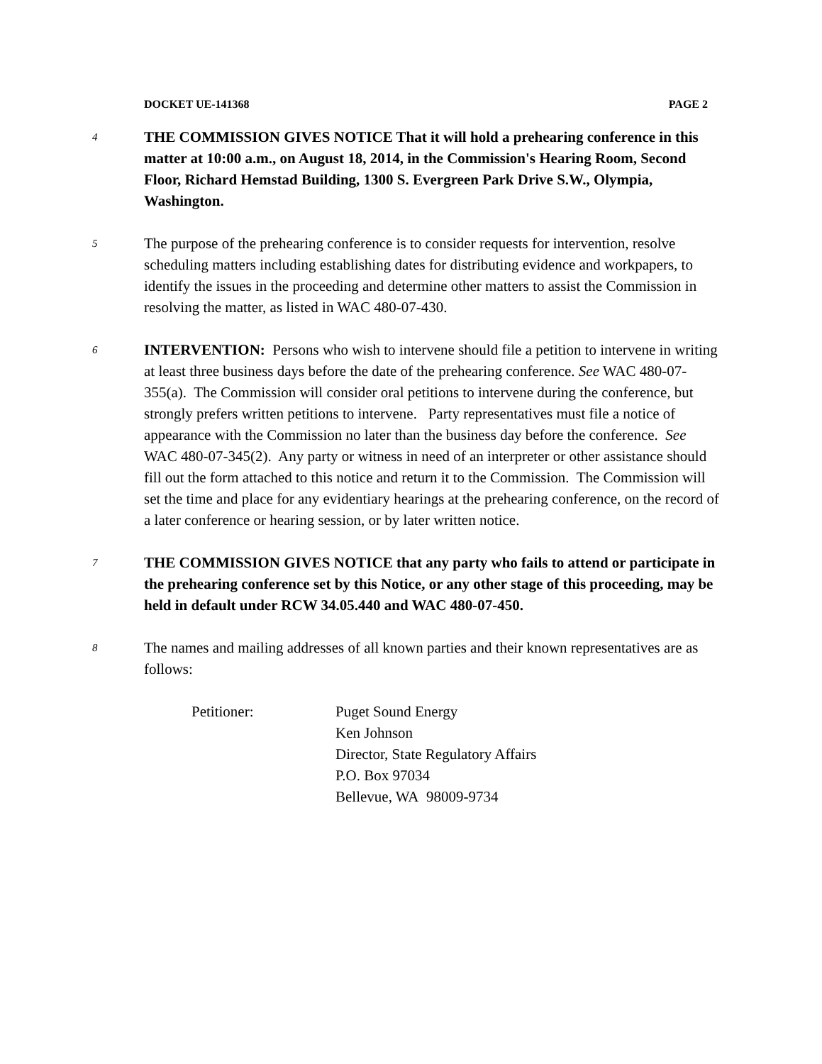DOCKET UE-141368 PAGE 2
4
THE COMMISSION GIVES NOTICE That it will hold a prehearing conference in this matter at 10:00 a.m., on August 18, 2014, in the Commission's Hearing Room, Second Floor, Richard Hemstad Building, 1300 S. Evergreen Park Drive S.W., Olympia, Washington.
5
The purpose of the prehearing conference is to consider requests for intervention, resolve scheduling matters including establishing dates for distributing evidence and workpapers, to identify the issues in the proceeding and determine other matters to assist the Commission in resolving the matter, as listed in WAC 480-07-430.
6
INTERVENTION: Persons who wish to intervene should file a petition to intervene in writing at least three business days before the date of the prehearing conference. See WAC 480-07-355(a). The Commission will consider oral petitions to intervene during the conference, but strongly prefers written petitions to intervene. Party representatives must file a notice of appearance with the Commission no later than the business day before the conference. See WAC 480-07-345(2). Any party or witness in need of an interpreter or other assistance should fill out the form attached to this notice and return it to the Commission. The Commission will set the time and place for any evidentiary hearings at the prehearing conference, on the record of a later conference or hearing session, or by later written notice.
7
THE COMMISSION GIVES NOTICE that any party who fails to attend or participate in the prehearing conference set by this Notice, or any other stage of this proceeding, may be held in default under RCW 34.05.440 and WAC 480-07-450.
8
The names and mailing addresses of all known parties and their known representatives are as follows:
Petitioner: Puget Sound Energy
Ken Johnson
Director, State Regulatory Affairs
P.O. Box 97034
Bellevue, WA 98009-9734